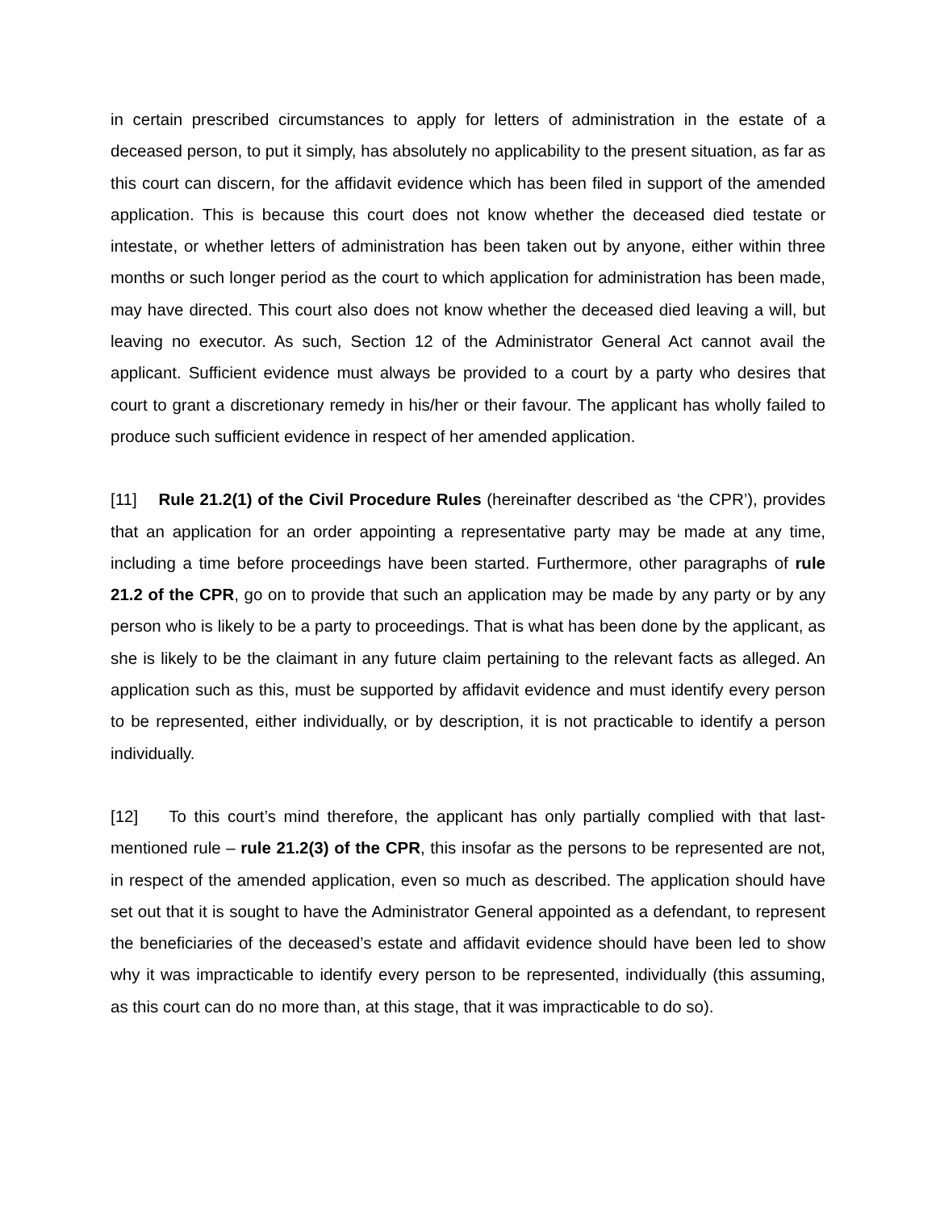in certain prescribed circumstances to apply for letters of administration in the estate of a deceased person, to put it simply, has absolutely no applicability to the present situation, as far as this court can discern, for the affidavit evidence which has been filed in support of the amended application. This is because this court does not know whether the deceased died testate or intestate, or whether letters of administration has been taken out by anyone, either within three months or such longer period as the court to which application for administration has been made, may have directed. This court also does not know whether the deceased died leaving a will, but leaving no executor. As such, Section 12 of the Administrator General Act cannot avail the applicant. Sufficient evidence must always be provided to a court by a party who desires that court to grant a discretionary remedy in his/her or their favour. The applicant has wholly failed to produce such sufficient evidence in respect of her amended application.
[11] Rule 21.2(1) of the Civil Procedure Rules (hereinafter described as ‘the CPR’), provides that an application for an order appointing a representative party may be made at any time, including a time before proceedings have been started. Furthermore, other paragraphs of rule 21.2 of the CPR, go on to provide that such an application may be made by any party or by any person who is likely to be a party to proceedings. That is what has been done by the applicant, as she is likely to be the claimant in any future claim pertaining to the relevant facts as alleged. An application such as this, must be supported by affidavit evidence and must identify every person to be represented, either individually, or by description, it is not practicable to identify a person individually.
[12] To this court’s mind therefore, the applicant has only partially complied with that last-mentioned rule – rule 21.2(3) of the CPR, this insofar as the persons to be represented are not, in respect of the amended application, even so much as described. The application should have set out that it is sought to have the Administrator General appointed as a defendant, to represent the beneficiaries of the deceased’s estate and affidavit evidence should have been led to show why it was impracticable to identify every person to be represented, individually (this assuming, as this court can do no more than, at this stage, that it was impracticable to do so).